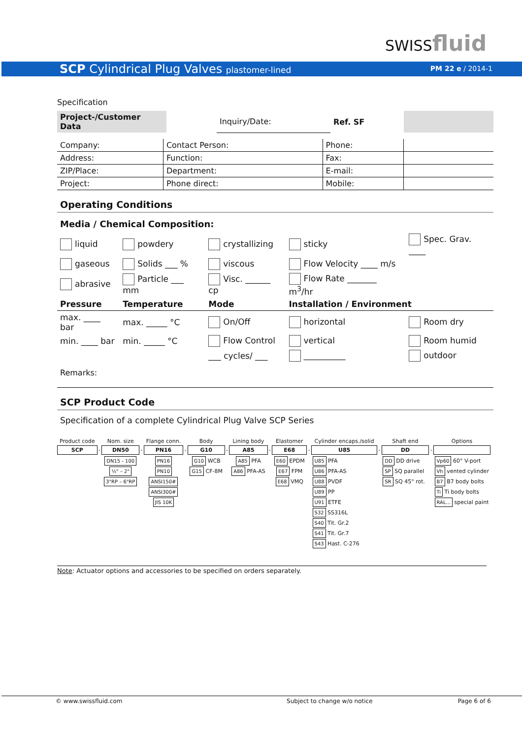SWISSfluid
SCP Cylindrical Plug Valves plastomer-lined PM 22 e / 2014-1
Specification
| Project-/Customer Data | | Inquiry/Date: | Ref. SF | |
| Company: | Contact Person: | Phone: | |
| Address: | Function: | Fax: | |
| ZIP/Place: | Department: | E-mail: | |
| Project: | Phone direct: | Mobile: | |
Operating Conditions
Media / Chemical Composition:
| liquid | powdery | crystallizing | sticky | Spec. Grav. ____ |
| gaseous | Solids ___ % | viscous | Flow Velocity ____ m/s | |
| abrasive | Particle ___ mm | Visc. ______ cp | Flow Rate _______ m<sup>3</sup>/hr | |
| Pressure | Temperature | Mode | Installation / Environment | |
| max. ____ bar | max. _____ °C | On/Off | horizontal | Room dry |
| min. ____ bar | min. _____ °C | Flow Control | vertical | Room humid |
| | | ___ cycles/ ___ | __________ | outdoor |
Remarks:
SCP Product Code
Specification of a complete Cylindrical Plug Valve SCP Series
| Product code | | Nom. size | | Flange conn. | | Body | | Lining body | | Elastomer | | Cylinder encaps./solid | | Shaft end | | Options |
| SCP | - | DN50 | - | PN16 | - | G10 | - | A85 | - | E68 | - | U85 | - | DD | - | |
| | | DN15 - 100 ½" – 2" 3"RP – 6"RP | | PN16 PN10 ANSI150# ANSI300# JIS 10K | | G10 WCB G15 CF-8M | | A85 PFA A86 PFA-AS | | E60 EPDM E67 FPM E68 VMQ | | U85 PFA U86 PFA-AS U88 PVDF U89 PP U91 ETFE S32 SS316L S40 Tit. Gr.2 S41 Tit. Gr.7 S43 Hast. C-276 | | DD DD drive SP SQ parallel SR SQ 45° rot. | | Vp60 60° V-port Vh vented cylinder B7 B7 body bolts Ti Ti body bolts RAL... special paint |
Note: Actuator options and accessories to be specified on orders separately.
| © www.swissfluid.com | Subject to change w/o notice | Page 6 of 6 |